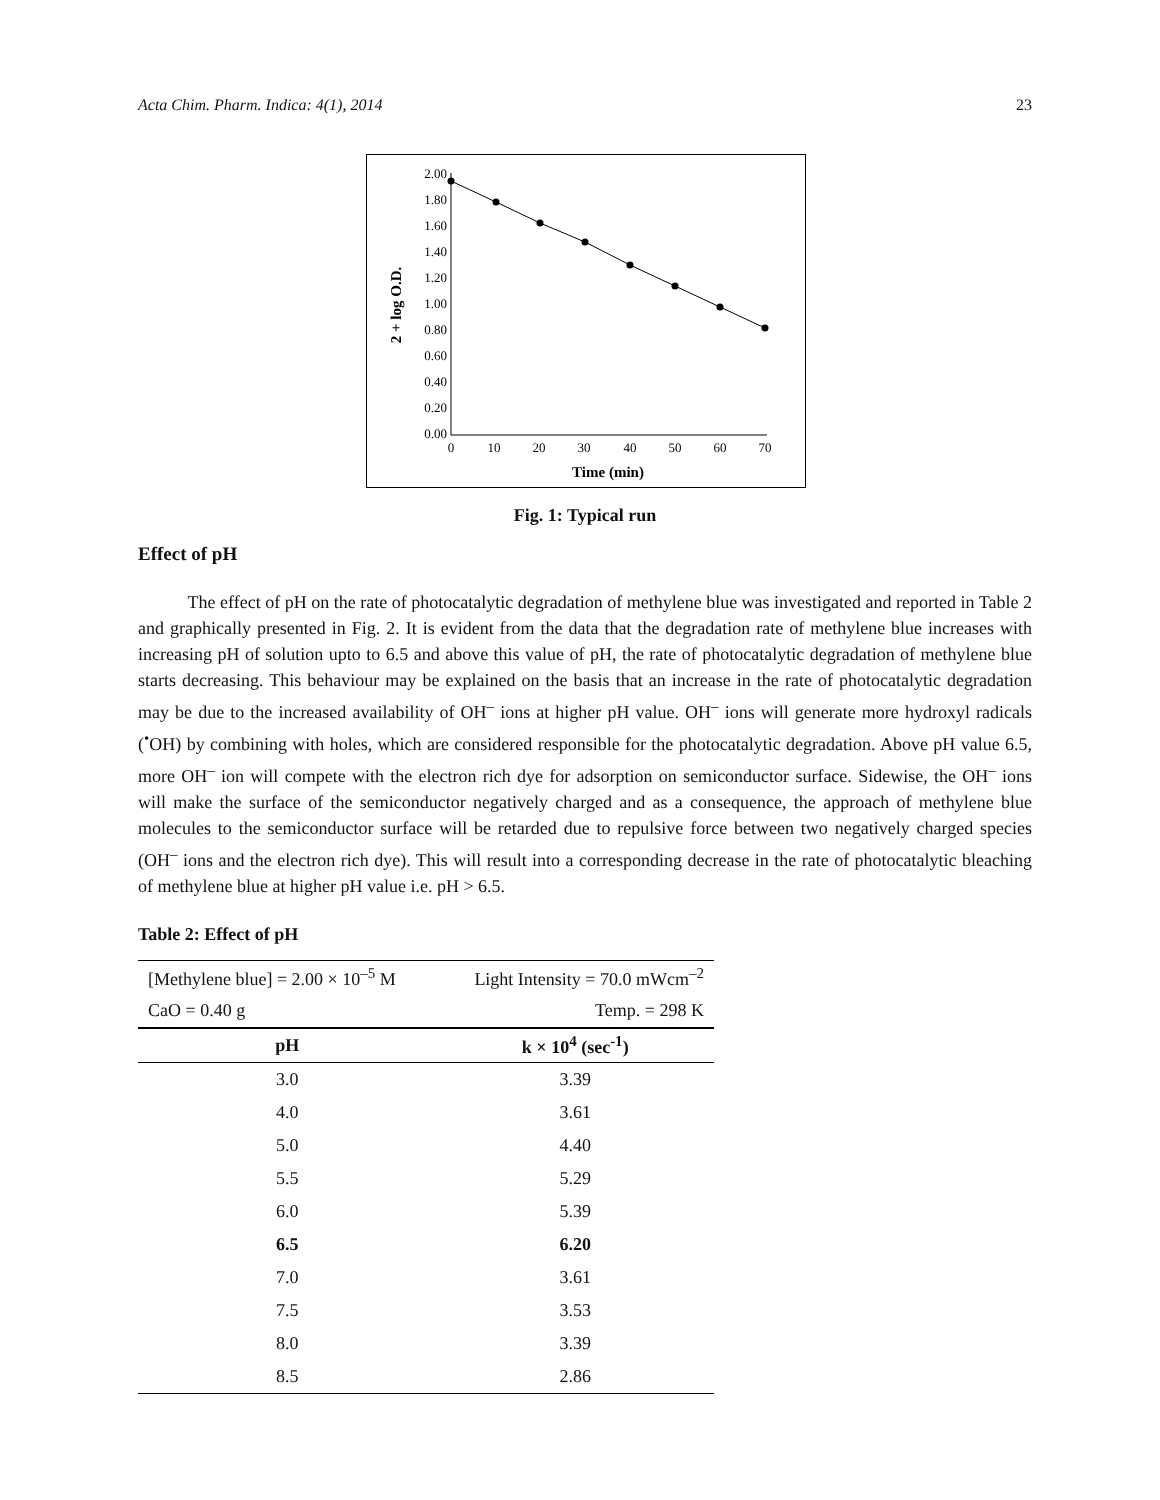Acta Chim. Pharm. Indica: 4(1), 2014 23
2.00
1.80
1.60
1.40
1.20
1.00
0.80
0.60
0.40
0.20
0.00
0
10
20
30
40
50
60
70
Time (min)
2 + log O.D.
Fig. 1: Typical run
Effect of pH
The effect of pH on the rate of photocatalytic degradation of methylene blue was investigated and reported in Table 2 and graphically presented in Fig. 2. It is evident from the data that the degradation rate of methylene blue increases with increasing pH of solution upto to 6.5 and above this value of pH, the rate of photocatalytic degradation of methylene blue starts decreasing. This behaviour may be explained on the basis that an increase in the rate of photocatalytic degradation may be due to the increased availability of OH<sup>–</sup> ions at higher pH value. OH<sup>–</sup> ions will generate more hydroxyl radicals (<sup>•</sup>OH) by combining with holes, which are considered responsible for the photocatalytic degradation. Above pH value 6.5, more OH<sup>–</sup> ion will compete with the electron rich dye for adsorption on semiconductor surface. Sidewise, the OH<sup>–</sup> ions will make the surface of the semiconductor negatively charged and as a consequence, the approach of methylene blue molecules to the semiconductor surface will be retarded due to repulsive force between two negatively charged species (OH<sup>–</sup> ions and the electron rich dye). This will result into a corresponding decrease in the rate of photocatalytic bleaching of methylene blue at higher pH value i.e. pH > 6.5.
Table 2: Effect of pH
| [Methylene blue] = 2.00 × 10<sup>–5</sup> M | Light Intensity = 70.0 mWcm<sup>–2</sup> |
| CaO = 0.40 g | Temp. = 298 K |
| pH | k × 10<sup>4</sup> (sec<sup>-1</sup>) |
| 3.0 | 3.39 |
| 4.0 | 3.61 |
| 5.0 | 4.40 |
| 5.5 | 5.29 |
| 6.0 | 5.39 |
| 6.5 | 6.20 |
| 7.0 | 3.61 |
| 7.5 | 3.53 |
| 8.0 | 3.39 |
| 8.5 | 2.86 |